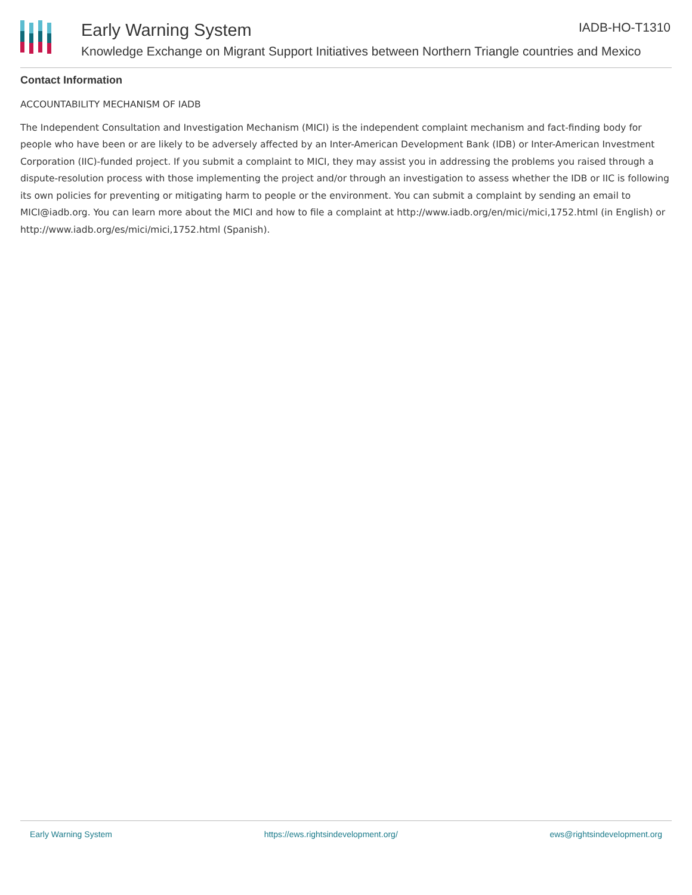Early Warning System IADB-HO-T1310
Knowledge Exchange on Migrant Support Initiatives between Northern Triangle countries and Mexico
Contact Information
ACCOUNTABILITY MECHANISM OF IADB
The Independent Consultation and Investigation Mechanism (MICI) is the independent complaint mechanism and fact-finding body for people who have been or are likely to be adversely affected by an Inter-American Development Bank (IDB) or Inter-American Investment Corporation (IIC)-funded project. If you submit a complaint to MICI, they may assist you in addressing the problems you raised through a dispute-resolution process with those implementing the project and/or through an investigation to assess whether the IDB or IIC is following its own policies for preventing or mitigating harm to people or the environment. You can submit a complaint by sending an email to MICI@iadb.org. You can learn more about the MICI and how to file a complaint at http://www.iadb.org/en/mici/mici,1752.html (in English) or http://www.iadb.org/es/mici/mici,1752.html (Spanish).
Early Warning System https://ews.rightsindevelopment.org/ ews@rightsindevelopment.org